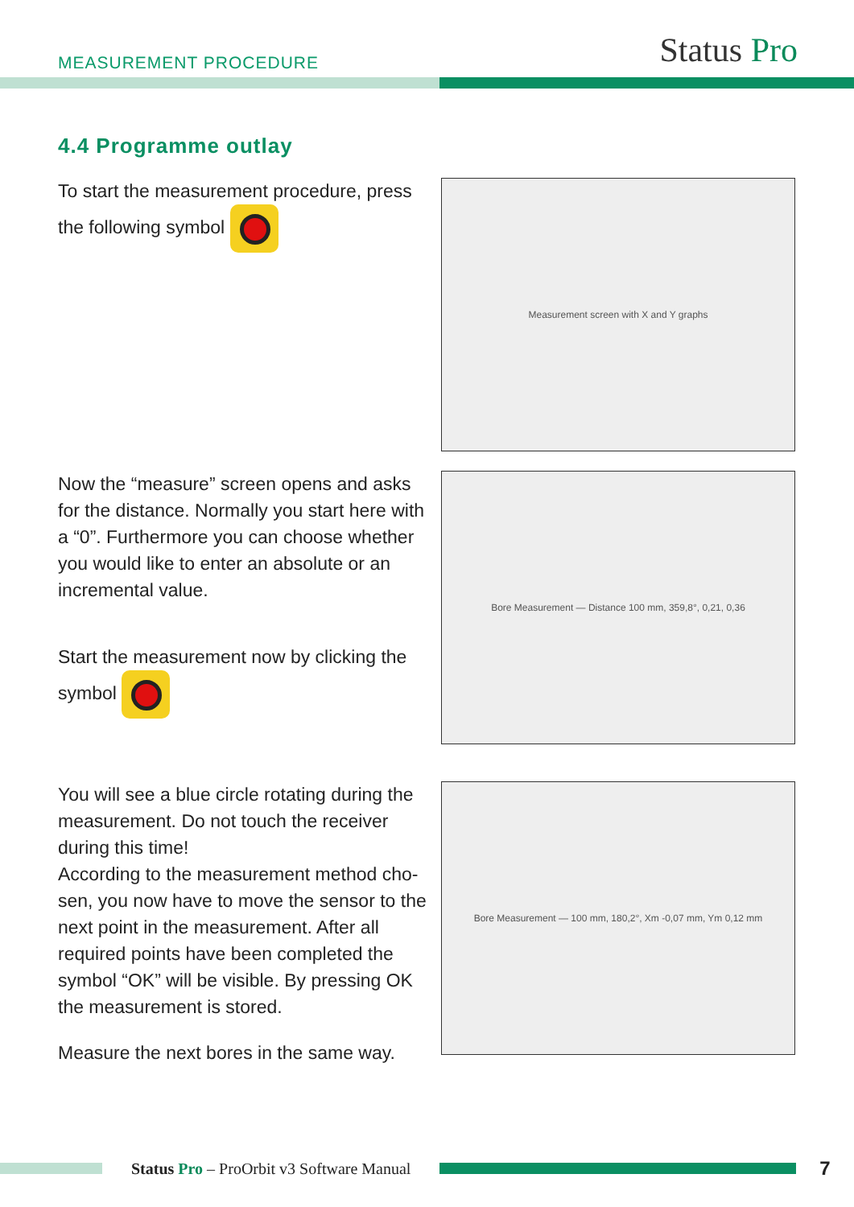MEASUREMENT PROCEDURE Status Pro
4.4 Programme outlay
To start the measurement procedure, press the following symbol
Measurement screen with X and Y graphs
Now the “measure” screen opens and asks for the distance. Normally you start here with a “0”. Furthermore you can choose whether you would like to enter an absolute or an incremental value.
Start the measurement now by clicking the symbol
Bore Measurement — Distance 100 mm, 359,8°, 0,21, 0,36
You will see a blue circle rotating during the measurement. Do not touch the receiver during this time!
According to the measurement method cho-sen, you now have to move the sensor to the next point in the measurement. After all required points have been completed the symbol “OK” will be visible. By pressing OK the measurement is stored.
Measure the next bores in the same way.
Bore Measurement — 100 mm, 180,2°, Xm -0,07 mm, Ym 0,12 mm
Status Pro – ProOrbit v3 Software Manual
7